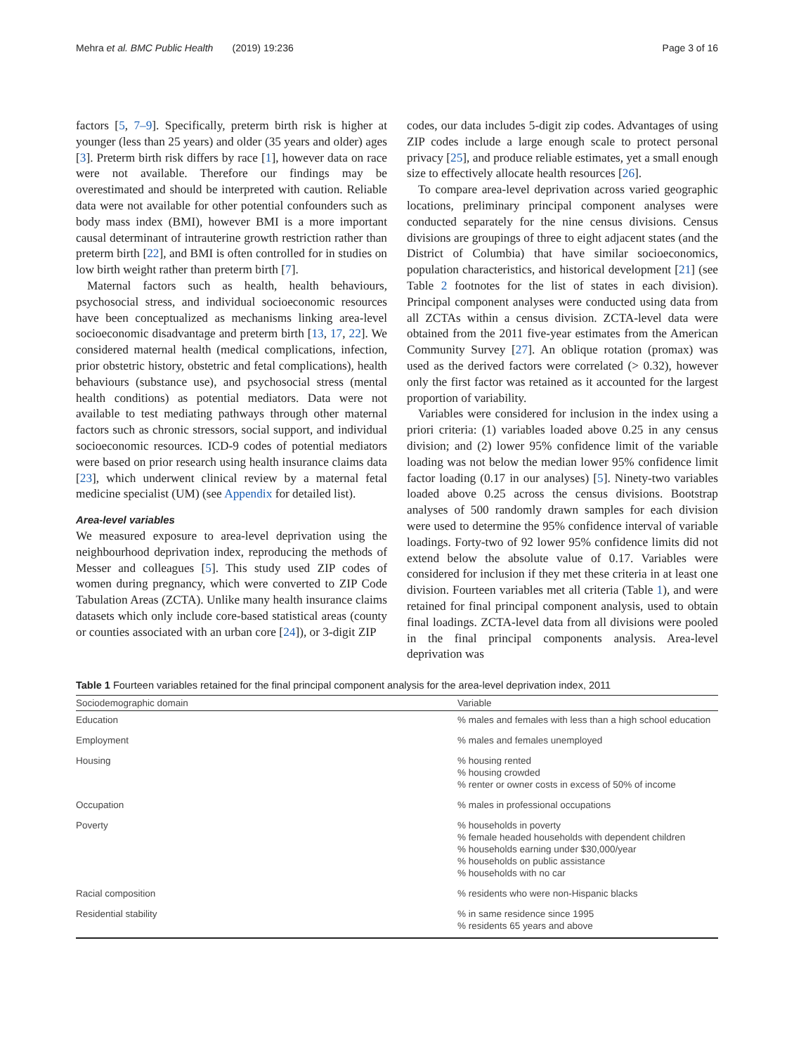Mehra et al. BMC Public Health (2019) 19:236 Page 3 of 16
factors [5, 7–9]. Specifically, preterm birth risk is higher at younger (less than 25 years) and older (35 years and older) ages [3]. Preterm birth risk differs by race [1], however data on race were not available. Therefore our findings may be overestimated and should be interpreted with caution. Reliable data were not available for other potential confounders such as body mass index (BMI), however BMI is a more important causal determinant of intrauterine growth restriction rather than preterm birth [22], and BMI is often controlled for in studies on low birth weight rather than preterm birth [7].
Maternal factors such as health, health behaviours, psychosocial stress, and individual socioeconomic resources have been conceptualized as mechanisms linking area-level socioeconomic disadvantage and preterm birth [13, 17, 22]. We considered maternal health (medical complications, infection, prior obstetric history, obstetric and fetal complications), health behaviours (substance use), and psychosocial stress (mental health conditions) as potential mediators. Data were not available to test mediating pathways through other maternal factors such as chronic stressors, social support, and individual socioeconomic resources. ICD-9 codes of potential mediators were based on prior research using health insurance claims data [23], which underwent clinical review by a maternal fetal medicine specialist (UM) (see Appendix for detailed list).
Area-level variables
We measured exposure to area-level deprivation using the neighbourhood deprivation index, reproducing the methods of Messer and colleagues [5]. This study used ZIP codes of women during pregnancy, which were converted to ZIP Code Tabulation Areas (ZCTA). Unlike many health insurance claims datasets which only include core-based statistical areas (county or counties associated with an urban core [24]), or 3-digit ZIP
codes, our data includes 5-digit zip codes. Advantages of using ZIP codes include a large enough scale to protect personal privacy [25], and produce reliable estimates, yet a small enough size to effectively allocate health resources [26].
To compare area-level deprivation across varied geographic locations, preliminary principal component analyses were conducted separately for the nine census divisions. Census divisions are groupings of three to eight adjacent states (and the District of Columbia) that have similar socioeconomics, population characteristics, and historical development [21] (see Table 2 footnotes for the list of states in each division). Principal component analyses were conducted using data from all ZCTAs within a census division. ZCTA-level data were obtained from the 2011 five-year estimates from the American Community Survey [27]. An oblique rotation (promax) was used as the derived factors were correlated (> 0.32), however only the first factor was retained as it accounted for the largest proportion of variability.
Variables were considered for inclusion in the index using a priori criteria: (1) variables loaded above 0.25 in any census division; and (2) lower 95% confidence limit of the variable loading was not below the median lower 95% confidence limit factor loading (0.17 in our analyses) [5]. Ninety-two variables loaded above 0.25 across the census divisions. Bootstrap analyses of 500 randomly drawn samples for each division were used to determine the 95% confidence interval of variable loadings. Forty-two of 92 lower 95% confidence limits did not extend below the absolute value of 0.17. Variables were considered for inclusion if they met these criteria in at least one division. Fourteen variables met all criteria (Table 1), and were retained for final principal component analysis, used to obtain final loadings. ZCTA-level data from all divisions were pooled in the final principal components analysis. Area-level deprivation was
Table 1 Fourteen variables retained for the final principal component analysis for the area-level deprivation index, 2011
| Sociodemographic domain | Variable |
| --- | --- |
| Education | % males and females with less than a high school education |
| Employment | % males and females unemployed |
| Housing | % housing rented % housing crowded % renter or owner costs in excess of 50% of income |
| Occupation | % males in professional occupations |
| Poverty | % households in poverty % female headed households with dependent children % households earning under $30,000/year % households on public assistance % households with no car |
| Racial composition | % residents who were non-Hispanic blacks |
| Residential stability | % in same residence since 1995 % residents 65 years and above |